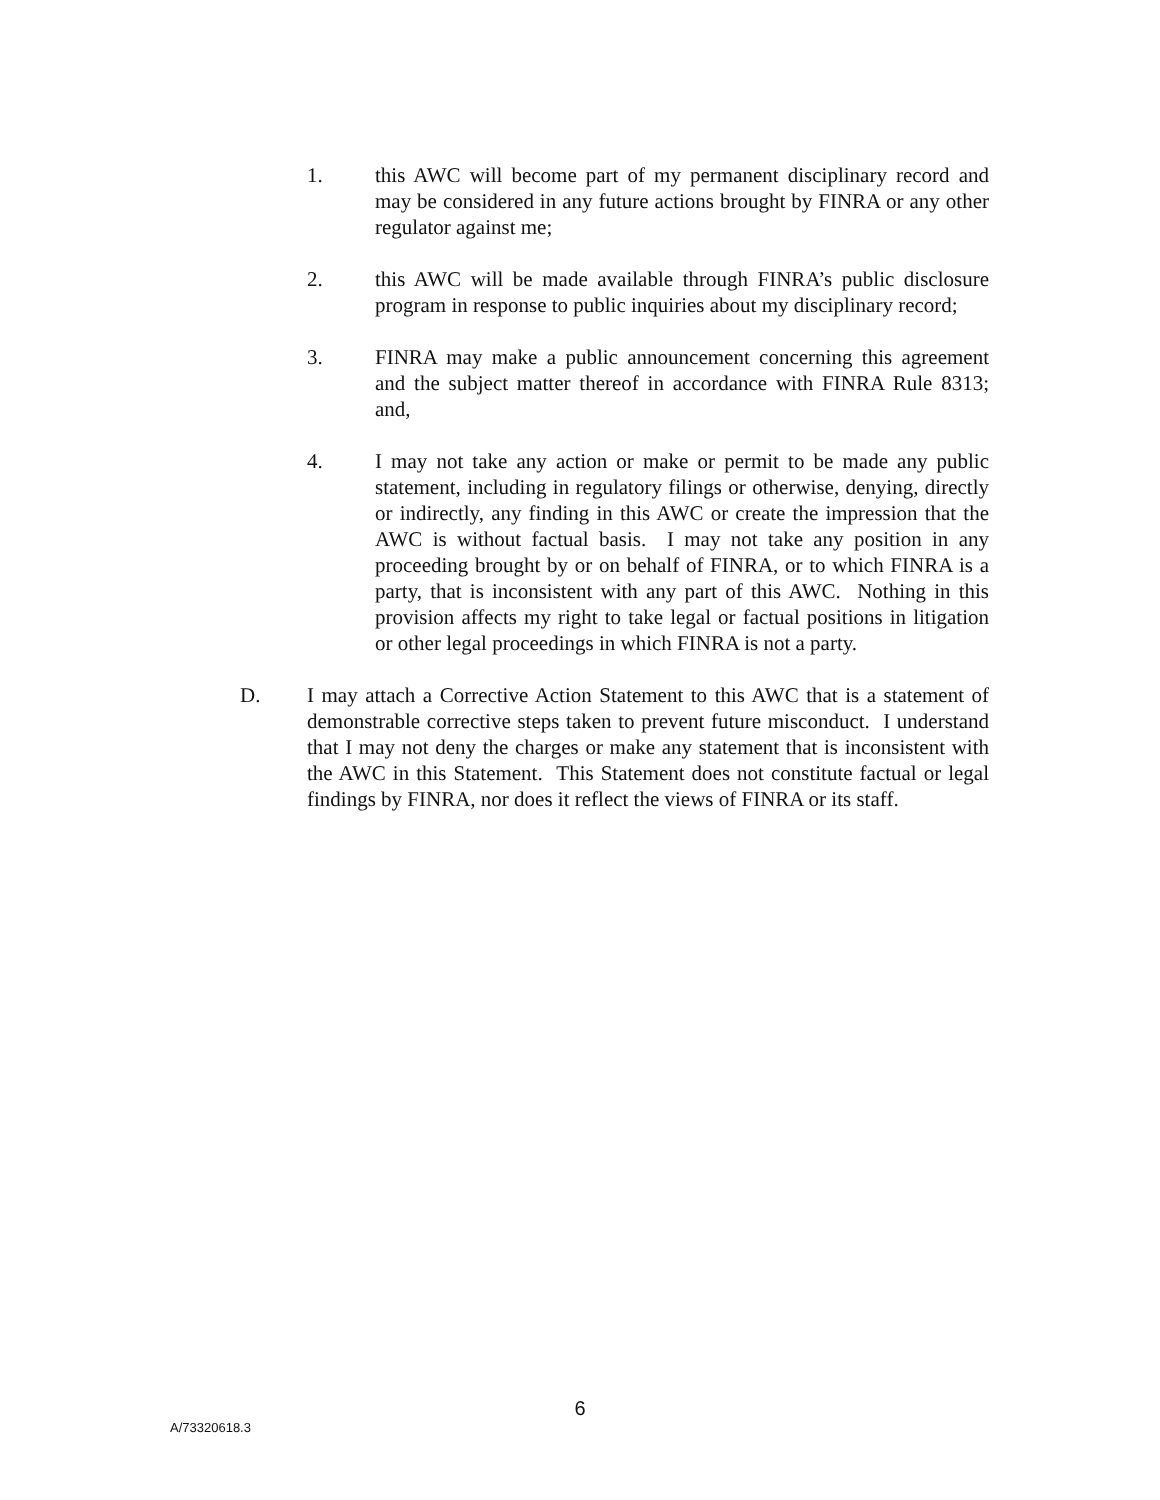1. this AWC will become part of my permanent disciplinary record and may be considered in any future actions brought by FINRA or any other regulator against me;
2. this AWC will be made available through FINRA’s public disclosure program in response to public inquiries about my disciplinary record;
3. FINRA may make a public announcement concerning this agreement and the subject matter thereof in accordance with FINRA Rule 8313; and,
4. I may not take any action or make or permit to be made any public statement, including in regulatory filings or otherwise, denying, directly or indirectly, any finding in this AWC or create the impression that the AWC is without factual basis. I may not take any position in any proceeding brought by or on behalf of FINRA, or to which FINRA is a party, that is inconsistent with any part of this AWC. Nothing in this provision affects my right to take legal or factual positions in litigation or other legal proceedings in which FINRA is not a party.
D. I may attach a Corrective Action Statement to this AWC that is a statement of demonstrable corrective steps taken to prevent future misconduct. I understand that I may not deny the charges or make any statement that is inconsistent with the AWC in this Statement. This Statement does not constitute factual or legal findings by FINRA, nor does it reflect the views of FINRA or its staff.
6
A/73320618.3